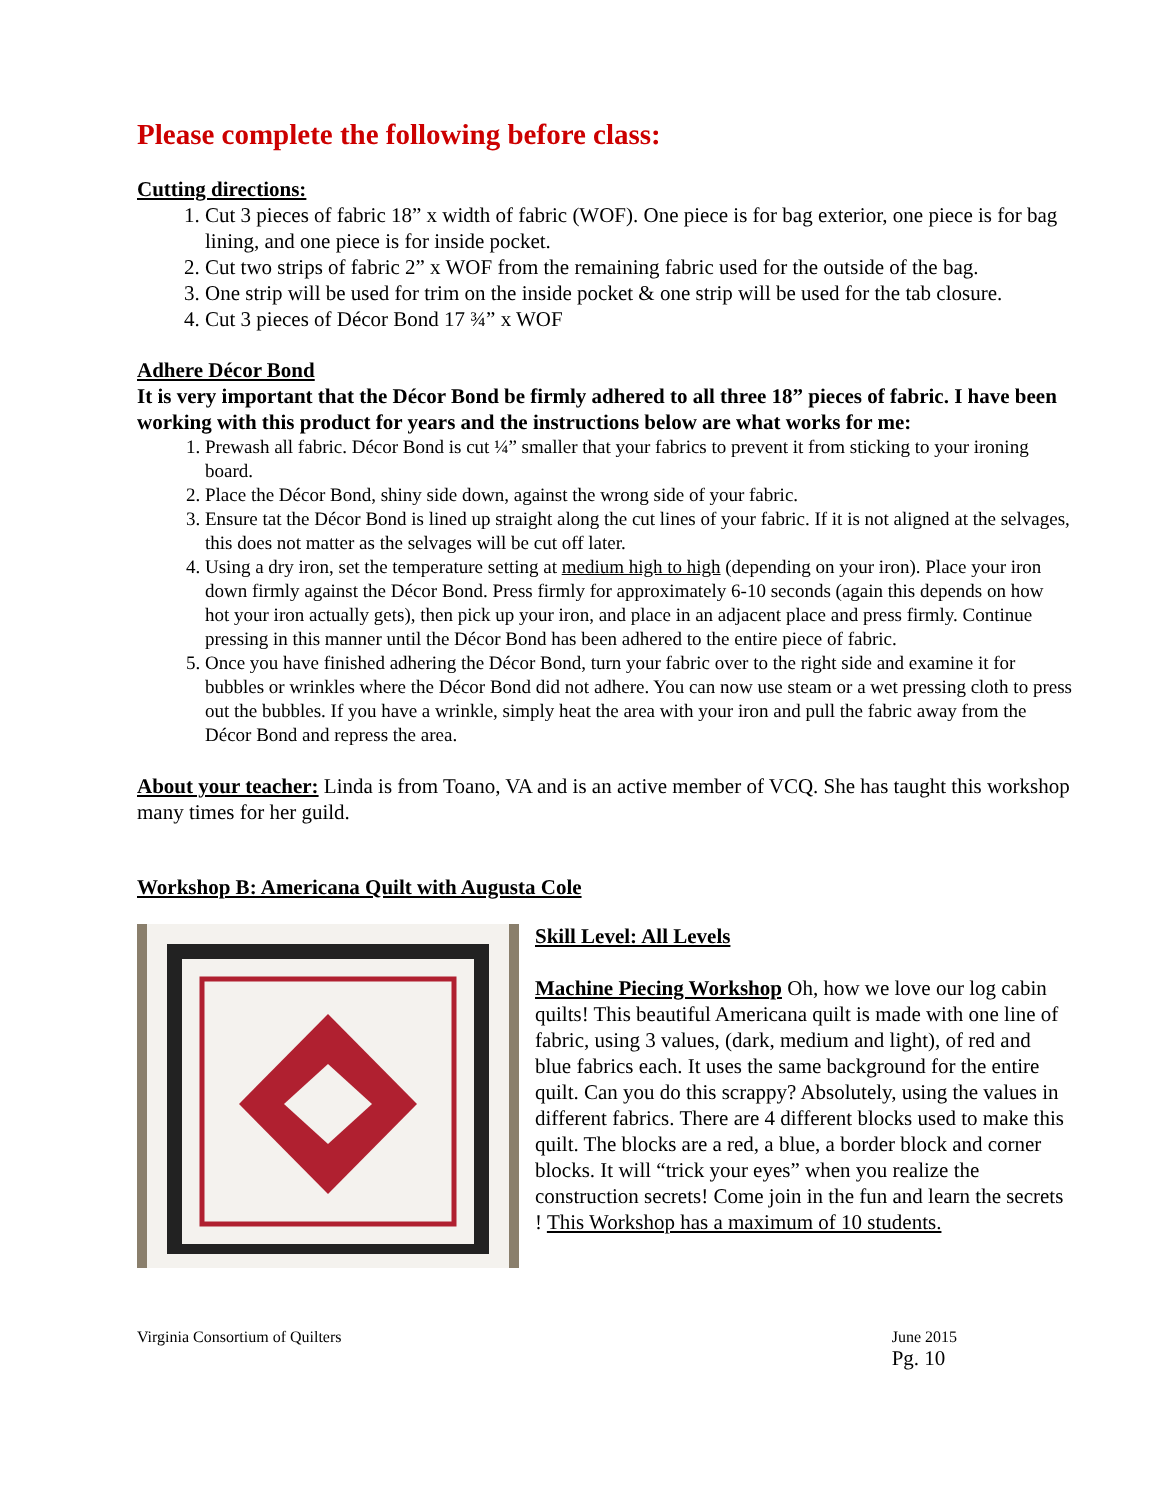Please complete the following before class:
Cutting directions:
1. Cut 3 pieces of fabric 18” x width of fabric (WOF). One piece is for bag exterior, one piece is for bag lining, and one piece is for inside pocket.
2. Cut two strips of fabric 2” x WOF from the remaining fabric used for the outside of the bag.
3. One strip will be used for trim on the inside pocket & one strip will be used for the tab closure.
4. Cut 3 pieces of Décor Bond 17 ¾” x WOF
Adhere Décor Bond
It is very important that the Décor Bond be firmly adhered to all three 18” pieces of fabric. I have been working with this product for years and the instructions below are what works for me:
1. Prewash all fabric. Décor Bond is cut ¼” smaller that your fabrics to prevent it from sticking to your ironing board.
2. Place the Décor Bond, shiny side down, against the wrong side of your fabric.
3. Ensure tat the Décor Bond is lined up straight along the cut lines of your fabric. If it is not aligned at the selvages, this does not matter as the selvages will be cut off later.
4. Using a dry iron, set the temperature setting at medium high to high (depending on your iron). Place your iron down firmly against the Décor Bond. Press firmly for approximately 6-10 seconds (again this depends on how hot your iron actually gets), then pick up your iron, and place in an adjacent place and press firmly. Continue pressing in this manner until the Décor Bond has been adhered to the entire piece of fabric.
5. Once you have finished adhering the Décor Bond, turn your fabric over to the right side and examine it for bubbles or wrinkles where the Décor Bond did not adhere. You can now use steam or a wet pressing cloth to press out the bubbles. If you have a wrinkle, simply heat the area with your iron and pull the fabric away from the Décor Bond and repress the area.
About your teacher: Linda is from Toano, VA and is an active member of VCQ. She has taught this workshop many times for her guild.
Workshop B: Americana Quilt with Augusta Cole
Skill Level: All Levels
Machine Piecing Workshop Oh, how we love our log cabin quilts! This beautiful Americana quilt is made with one line of fabric, using 3 values, (dark, medium and light), of red and blue fabrics each. It uses the same background for the entire quilt. Can you do this scrappy? Absolutely, using the values in different fabrics. There are 4 different blocks used to make this quilt. The blocks are a red, a blue, a border block and corner blocks. It will “trick your eyes” when you realize the construction secrets! Come join in the fun and learn the secrets ! This Workshop has a maximum of 10 students.
Virginia Consortium of Quilters June 2015
Pg. 10